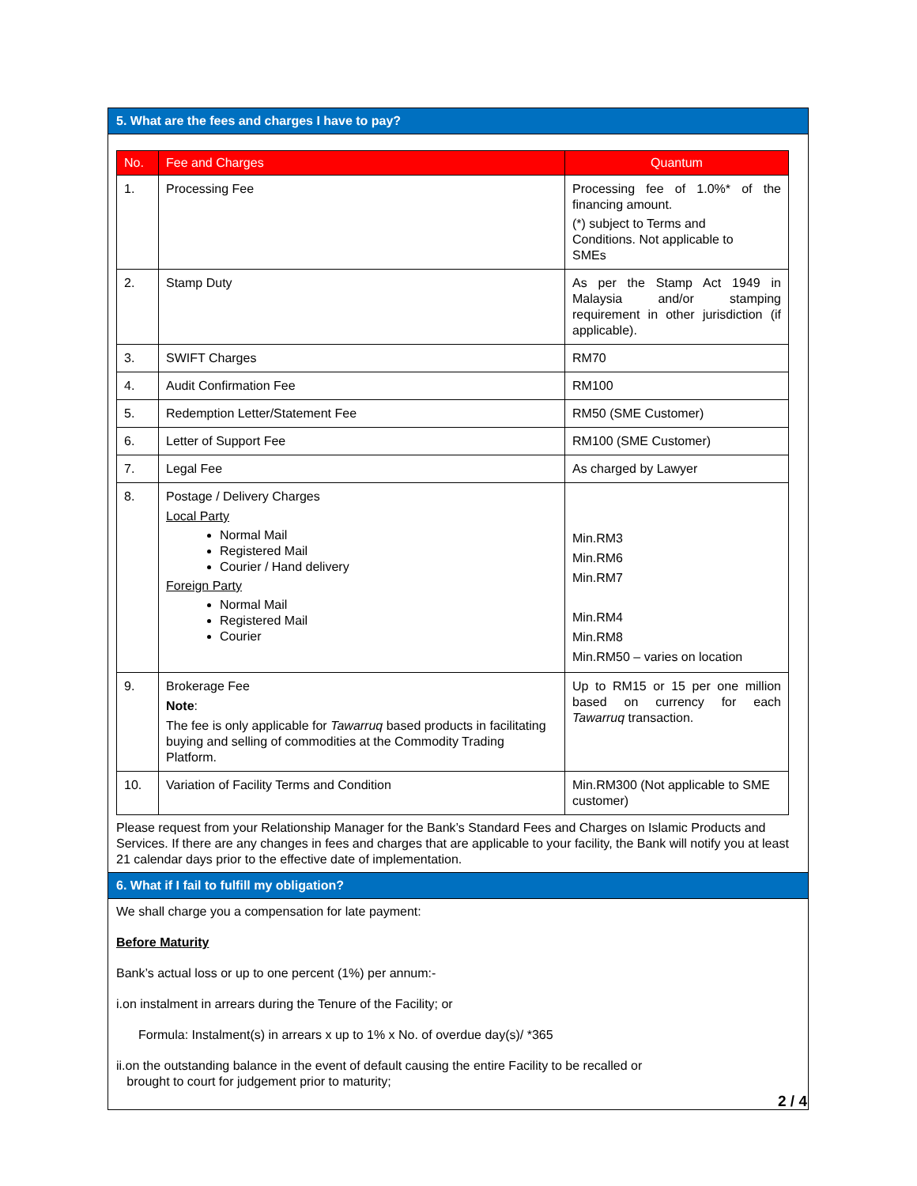5. What are the fees and charges I have to pay?
| No. | Fee and Charges | Quantum |
| --- | --- | --- |
| 1. | Processing Fee | Processing fee of 1.0%* of the financing amount. (*) subject to Terms and Conditions. Not applicable to SMEs |
| 2. | Stamp Duty | As per the Stamp Act 1949 in Malaysia and/or stamping requirement in other jurisdiction (if applicable). |
| 3. | SWIFT Charges | RM70 |
| 4. | Audit Confirmation Fee | RM100 |
| 5. | Redemption Letter/Statement Fee | RM50 (SME Customer) |
| 6. | Letter of Support Fee | RM100 (SME Customer) |
| 7. | Legal Fee | As charged by Lawyer |
| 8. | Postage / Delivery Charges Local Party Normal Mail Registered Mail Courier / Hand delivery Foreign Party Normal Mail Registered Mail Courier | Min.RM3 Min.RM6 Min.RM7 Min.RM4 Min.RM8 Min.RM50 – varies on location |
| 9. | Brokerage Fee Note : The fee is only applicable for Tawarruq based products in facilitating buying and selling of commodities at the Commodity Trading Platform. | Up to RM15 or 15 per one million based on currency for each Tawarruq transaction. |
| 10. | Variation of Facility Terms and Condition | Min.RM300 (Not applicable to SME customer) |
Please request from your Relationship Manager for the Bank’s Standard Fees and Charges on Islamic Products and Services. If there are any changes in fees and charges that are applicable to your facility, the Bank will notify you at least 21 calendar days prior to the effective date of implementation.
6. What if I fail to fulfill my obligation?
We shall charge you a compensation for late payment:
Before Maturity
Bank’s actual loss or up to one percent (1%) per annum:-
i.on instalment in arrears during the Tenure of the Facility; or
Formula: Instalment(s) in arrears x up to 1% x No. of overdue day(s)/ *365
ii.on the outstanding balance in the event of default causing the entire Facility to be recalled or
brought to court for judgement prior to maturity;
2 / 4